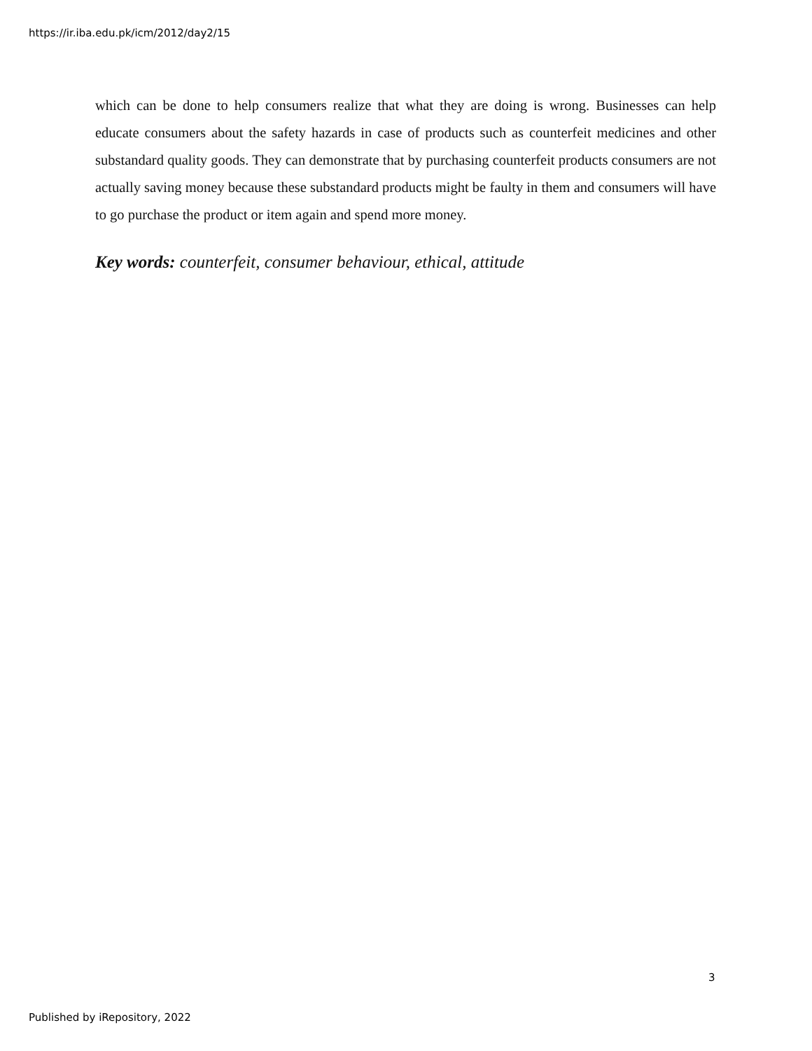https://ir.iba.edu.pk/icm/2012/day2/15
which can be done to help consumers realize that what they are doing is wrong. Businesses can help educate consumers about the safety hazards in case of products such as counterfeit medicines and other substandard quality goods. They can demonstrate that by purchasing counterfeit products consumers are not actually saving money because these substandard products might be faulty in them and consumers will have to go purchase the product or item again and spend more money.
Key words: counterfeit, consumer behaviour, ethical, attitude
3
Published by iRepository, 2022